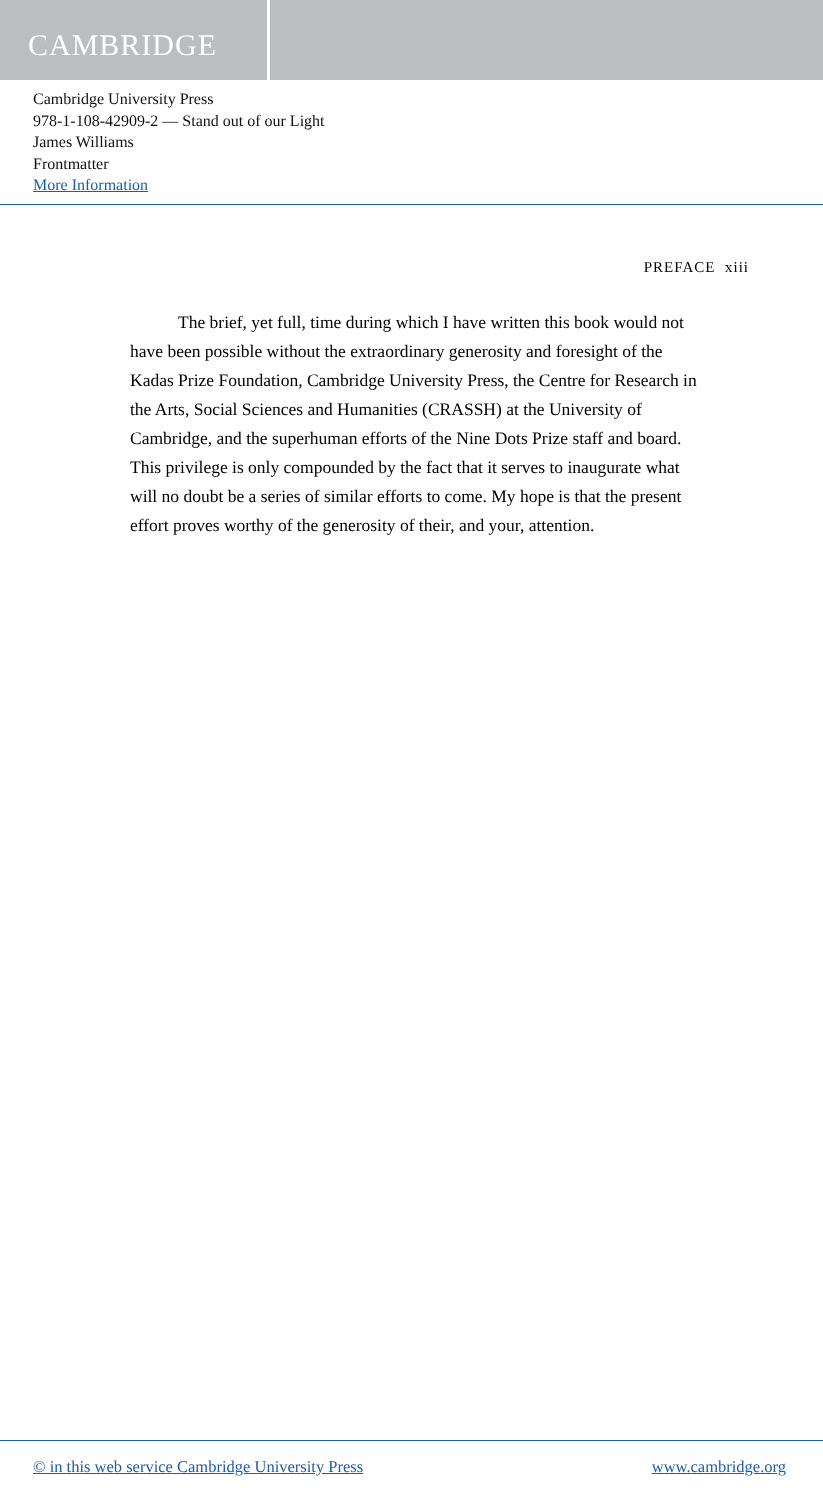CAMBRIDGE
Cambridge University Press
978-1-108-42909-2 — Stand out of our Light
James Williams
Frontmatter
More Information
PREFACE xiii
The brief, yet full, time during which I have written this book would not have been possible without the extraordinary generosity and foresight of the Kadas Prize Foundation, Cambridge University Press, the Centre for Research in the Arts, Social Sciences and Humanities (CRASSH) at the University of Cambridge, and the superhuman efforts of the Nine Dots Prize staff and board. This privilege is only compounded by the fact that it serves to inaugurate what will no doubt be a series of similar efforts to come. My hope is that the present effort proves worthy of the generosity of their, and your, attention.
© in this web service Cambridge University Press www.cambridge.org